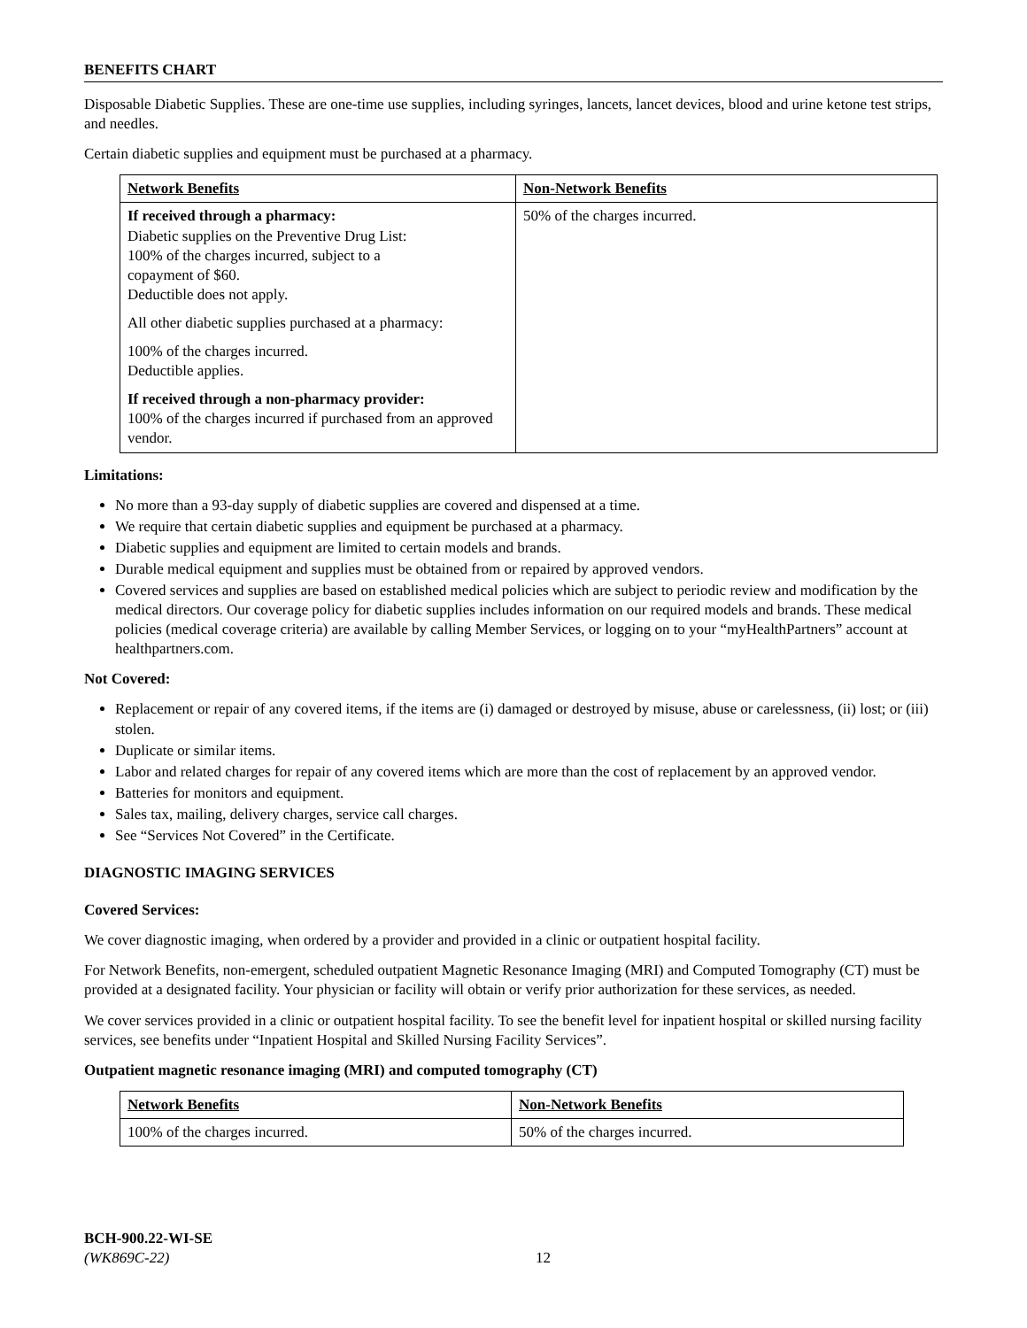BENEFITS CHART
Disposable Diabetic Supplies. These are one-time use supplies, including syringes, lancets, lancet devices, blood and urine ketone test strips, and needles.
Certain diabetic supplies and equipment must be purchased at a pharmacy.
| Network Benefits | Non-Network Benefits |
| --- | --- |
| If received through a pharmacy: Diabetic supplies on the Preventive Drug List: 100% of the charges incurred, subject to a copayment of $60. Deductible does not apply. All other diabetic supplies purchased at a pharmacy: 100% of the charges incurred. Deductible applies. If received through a non-pharmacy provider: 100% of the charges incurred if purchased from an approved vendor. | 50% of the charges incurred. |
Limitations:
No more than a 93-day supply of diabetic supplies are covered and dispensed at a time.
We require that certain diabetic supplies and equipment be purchased at a pharmacy.
Diabetic supplies and equipment are limited to certain models and brands.
Durable medical equipment and supplies must be obtained from or repaired by approved vendors.
Covered services and supplies are based on established medical policies which are subject to periodic review and modification by the medical directors. Our coverage policy for diabetic supplies includes information on our required models and brands. These medical policies (medical coverage criteria) are available by calling Member Services, or logging on to your “myHealthPartners” account at healthpartners.com.
Not Covered:
Replacement or repair of any covered items, if the items are (i) damaged or destroyed by misuse, abuse or carelessness, (ii) lost; or (iii) stolen.
Duplicate or similar items.
Labor and related charges for repair of any covered items which are more than the cost of replacement by an approved vendor.
Batteries for monitors and equipment.
Sales tax, mailing, delivery charges, service call charges.
See “Services Not Covered” in the Certificate.
DIAGNOSTIC IMAGING SERVICES
Covered Services:
We cover diagnostic imaging, when ordered by a provider and provided in a clinic or outpatient hospital facility.
For Network Benefits, non-emergent, scheduled outpatient Magnetic Resonance Imaging (MRI) and Computed Tomography (CT) must be provided at a designated facility. Your physician or facility will obtain or verify prior authorization for these services, as needed.
We cover services provided in a clinic or outpatient hospital facility. To see the benefit level for inpatient hospital or skilled nursing facility services, see benefits under “Inpatient Hospital and Skilled Nursing Facility Services”.
Outpatient magnetic resonance imaging (MRI) and computed tomography (CT)
| Network Benefits | Non-Network Benefits |
| --- | --- |
| 100% of the charges incurred. | 50% of the charges incurred. |
BCH-900.22-WI-SE
(WK869C-22)
12